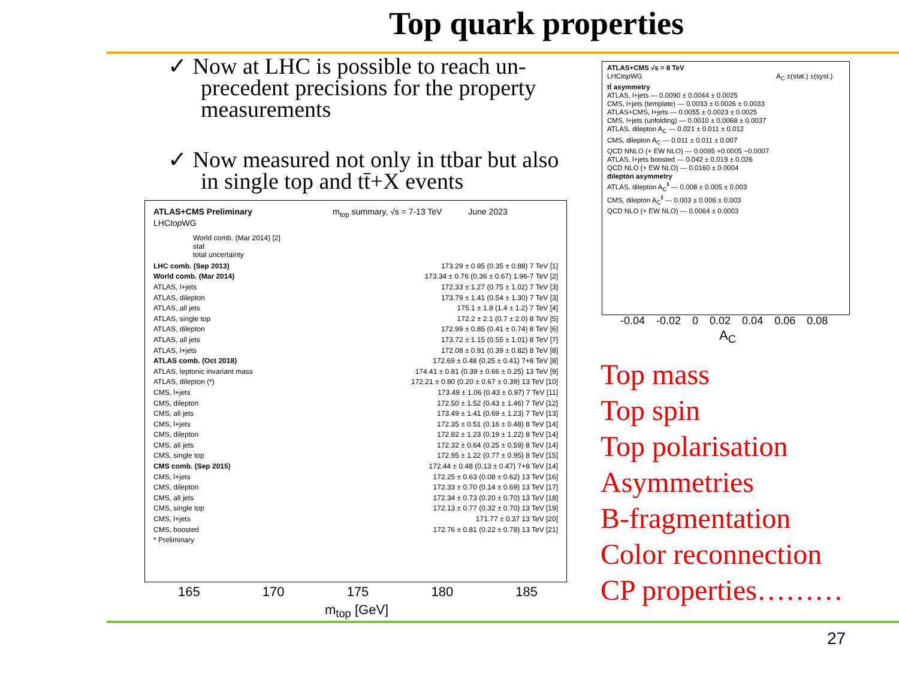Top quark properties
✓ Now at LHC is possible to reach un-precedent precisions for the property measurements
✓ Now measured not only in ttbar but also in single top and tt̄+X events
ATLAS+CMS Preliminary m<sub>top</sub> summary, √s = 7-13 TeV June 2023
LHCtop WG
World comb. (Mar 2014) [2]
stat
total uncertainty
LHC comb. (Sep 2013) 173.29 ± 0.95 (0.35 ± 0.88) 7 TeV [1]
World comb. (Mar 2014) 173.34 ± 0.76 (0.36 ± 0.67) 1.96-7 TeV [2]
ATLAS, l+jets 172.33 ± 1.27 (0.75 ± 1.02) 7 TeV [3]
ATLAS, dilepton 173.79 ± 1.41 (0.54 ± 1.30) 7 TeV [3]
ATLAS, all jets 175.1 ± 1.8 (1.4 ± 1.2) 7 TeV [4]
ATLAS, single top 172.2 ± 2.1 (0.7 ± 2.0) 8 TeV [5]
ATLAS, dilepton 172.99 ± 0.85 (0.41 ± 0.74) 8 TeV [6]
ATLAS, all jets 173.72 ± 1.15 (0.55 ± 1.01) 8 TeV [7]
ATLAS, l+jets 172.08 ± 0.91 (0.39 ± 0.82) 8 TeV [8]
ATLAS comb. (Oct 2018) 172.69 ± 0.48 (0.25 ± 0.41) 7+8 TeV [8]
ATLAS, leptonic invariant mass 174.41 ± 0.81 (0.39 ± 0.66 ± 0.25) 13 TeV [9]
ATLAS, dilepton (*) 172.21 ± 0.80 (0.20 ± 0.67 ± 0.39) 13 TeV [10]
CMS, l+jets 173.49 ± 1.06 (0.43 ± 0.97) 7 TeV [11]
CMS, dilepton 172.50 ± 1.52 (0.43 ± 1.46) 7 TeV [12]
CMS, all jets 173.49 ± 1.41 (0.69 ± 1.23) 7 TeV [13]
CMS, l+jets 172.35 ± 0.51 (0.16 ± 0.48) 8 TeV [14]
CMS, dilepton 172.82 ± 1.23 (0.19 ± 1.22) 8 TeV [14]
CMS, all jets 172.32 ± 0.64 (0.25 ± 0.59) 8 TeV [14]
CMS, single top 172.95 ± 1.22 (0.77 ± 0.95) 8 TeV [15]
CMS comb. (Sep 2015) 172.44 ± 0.48 (0.13 ± 0.47) 7+8 TeV [14]
CMS, l+jets 172.25 ± 0.63 (0.08 ± 0.62) 13 TeV [16]
CMS, dilepton 172.33 ± 0.70 (0.14 ± 0.69) 13 TeV [17]
CMS, all jets 172.34 ± 0.73 (0.20 ± 0.70) 13 TeV [18]
CMS, single top 172.13 ± 0.77 (0.32 ± 0.70) 13 TeV [19]
CMS, l+jets 171.77 ± 0.37 13 TeV [20]
CMS, boosted 172.76 ± 0.81 (0.22 ± 0.78) 13 TeV [21]
* Preliminary
165 170 175 180 185
m<sub>top</sub> [GeV]
ATLAS+CMS √s = 8 TeV
LHCtop WG A<sub>C</sub> ±(stat.) ±(syst.)
tt̄ asymmetry
ATLAS, l+jets — 0.0090 ± 0.0044 ± 0.0025
CMS, l+jets (template) — 0.0033 ± 0.0026 ± 0.0033
ATLAS+CMS, l+jets — 0.0055 ± 0.0023 ± 0.0025
CMS, l+jets (unfolding) — 0.0010 ± 0.0068 ± 0.0037
ATLAS, dilepton A<sub>C</sub> — 0.021 ± 0.011 ± 0.012
CMS, dilepton A<sub>C</sub> — 0.011 ± 0.011 ± 0.007
QCD NNLO (+ EW NLO) — 0.0095 +0.0005 −0.0007
ATLAS, l+jets boosted — 0.042 ± 0.019 ± 0.026
QCD NLO (+ EW NLO) — 0.0160 ± 0.0004
dilepton asymmetry
ATLAS, dilepton A<sub>C</sub><sup>ll</sup> — 0.008 ± 0.005 ± 0.003
CMS, dilepton A<sub>C</sub><sup>ll</sup> — 0.003 ± 0.006 ± 0.003
QCD NLO (+ EW NLO) — 0.0064 ± 0.0003
-0.04 -0.02 0 0.02 0.04 0.06 0.08
A<sub>C</sub>
Top mass
Top spin
Top polarisation
Asymmetries
B-fragmentation
Color reconnection
CP properties………
27